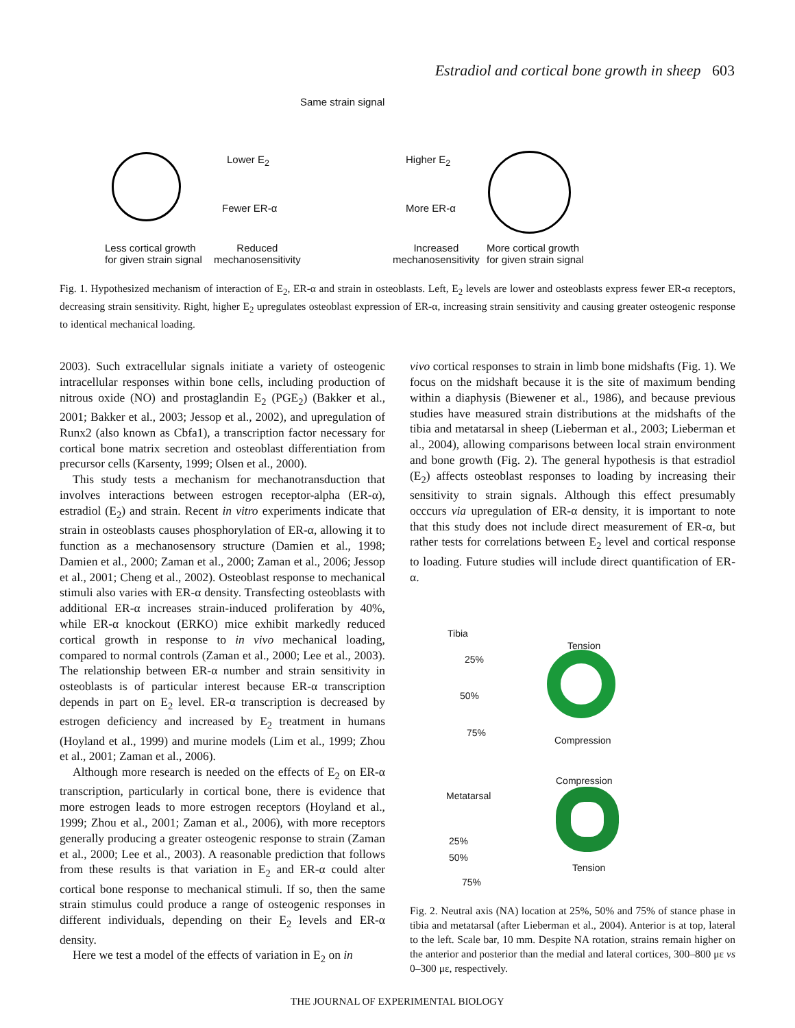Estradiol and cortical bone growth in sheep 603
Same strain signal
Lower E<sub>2</sub>
Fewer ER-α
Higher E<sub>2</sub>
More ER-α
Less cortical growth
for given strain signal
Reduced
mechanosensitivity
Increased
mechanosensitivity
More cortical growth
for given strain signal
Fig. 1. Hypothesized mechanism of interaction of E<sub>2</sub>, ER-α and strain in osteoblasts. Left, E<sub>2</sub> levels are lower and osteoblasts express fewer ER-α receptors, decreasing strain sensitivity. Right, higher E<sub>2</sub> upregulates osteoblast expression of ER-α, increasing strain sensitivity and causing greater osteogenic response to identical mechanical loading.
2003). Such extracellular signals initiate a variety of osteogenic intracellular responses within bone cells, including production of nitrous oxide (NO) and prostaglandin E<sub>2</sub> (PGE<sub>2</sub>) (Bakker et al., 2001; Bakker et al., 2003; Jessop et al., 2002), and upregulation of Runx2 (also known as Cbfa1), a transcription factor necessary for cortical bone matrix secretion and osteoblast differentiation from precursor cells (Karsenty, 1999; Olsen et al., 2000).
This study tests a mechanism for mechanotransduction that involves interactions between estrogen receptor-alpha (ER-α), estradiol (E<sub>2</sub>) and strain. Recent in vitro experiments indicate that strain in osteoblasts causes phosphorylation of ER-α, allowing it to function as a mechanosensory structure (Damien et al., 1998; Damien et al., 2000; Zaman et al., 2000; Zaman et al., 2006; Jessop et al., 2001; Cheng et al., 2002). Osteoblast response to mechanical stimuli also varies with ER-α density. Transfecting osteoblasts with additional ER-α increases strain-induced proliferation by 40%, while ER-α knockout (ERKO) mice exhibit markedly reduced cortical growth in response to in vivo mechanical loading, compared to normal controls (Zaman et al., 2000; Lee et al., 2003). The relationship between ER-α number and strain sensitivity in osteoblasts is of particular interest because ER-α transcription depends in part on E<sub>2</sub> level. ER-α transcription is decreased by estrogen deficiency and increased by E<sub>2</sub> treatment in humans (Hoyland et al., 1999) and murine models (Lim et al., 1999; Zhou et al., 2001; Zaman et al., 2006).
Although more research is needed on the effects of E<sub>2</sub> on ER-α transcription, particularly in cortical bone, there is evidence that more estrogen leads to more estrogen receptors (Hoyland et al., 1999; Zhou et al., 2001; Zaman et al., 2006), with more receptors generally producing a greater osteogenic response to strain (Zaman et al., 2000; Lee et al., 2003). A reasonable prediction that follows from these results is that variation in E<sub>2</sub> and ER-α could alter cortical bone response to mechanical stimuli. If so, then the same strain stimulus could produce a range of osteogenic responses in different individuals, depending on their E<sub>2</sub> levels and ER-α density.
Here we test a model of the effects of variation in E<sub>2</sub> on in
vivo cortical responses to strain in limb bone midshafts (Fig. 1). We focus on the midshaft because it is the site of maximum bending within a diaphysis (Biewener et al., 1986), and because previous studies have measured strain distributions at the midshafts of the tibia and metatarsal in sheep (Lieberman et al., 2003; Lieberman et al., 2004), allowing comparisons between local strain environment and bone growth (Fig. 2). The general hypothesis is that estradiol (E<sub>2</sub>) affects osteoblast responses to loading by increasing their sensitivity to strain signals. Although this effect presumably occcurs via upregulation of ER-α density, it is important to note that this study does not include direct measurement of ER-α, but rather tests for correlations between E<sub>2</sub> level and cortical response to loading. Future studies will include direct quantification of ER-α.
Tibia
Tension
25%
50%
75%
Compression
Compression
Metatarsal
25%
50%
75%
Tension
Fig. 2. Neutral axis (NA) location at 25%, 50% and 75% of stance phase in tibia and metatarsal (after Lieberman et al., 2004). Anterior is at top, lateral to the left. Scale bar, 10 mm. Despite NA rotation, strains remain higher on the anterior and posterior than the medial and lateral cortices, 300–800 με vs 0–300 με, respectively.
THE JOURNAL OF EXPERIMENTAL BIOLOGY